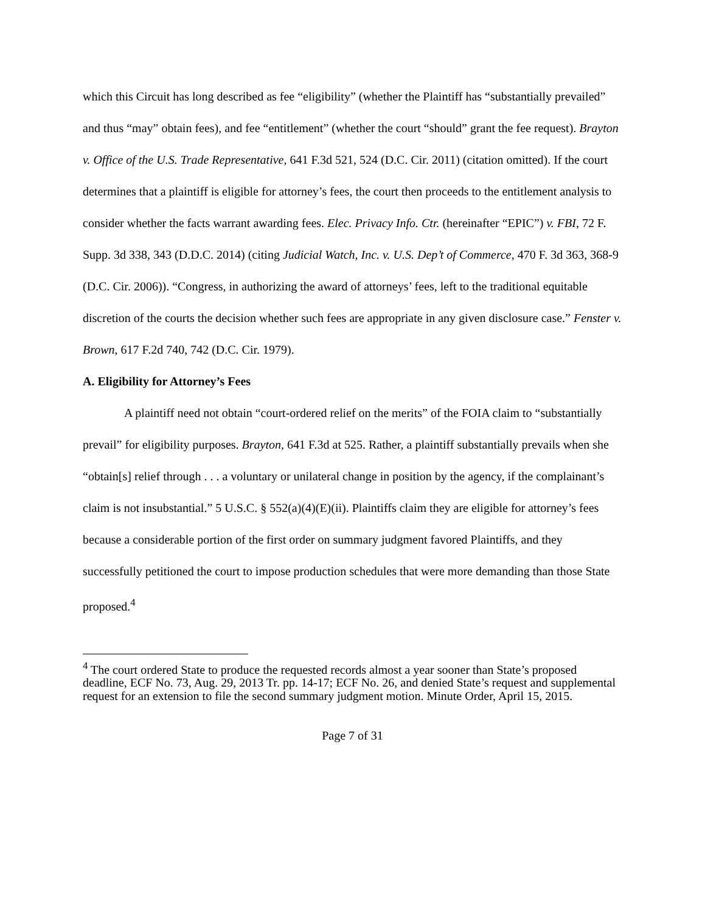which this Circuit has long described as fee “eligibility” (whether the Plaintiff has “substantially prevailed” and thus “may” obtain fees), and fee “entitlement” (whether the court “should” grant the fee request). Brayton v. Office of the U.S. Trade Representative, 641 F.3d 521, 524 (D.C. Cir. 2011) (citation omitted). If the court determines that a plaintiff is eligible for attorney’s fees, the court then proceeds to the entitlement analysis to consider whether the facts warrant awarding fees. Elec. Privacy Info. Ctr. (hereinafter “EPIC”) v. FBI, 72 F. Supp. 3d 338, 343 (D.D.C. 2014) (citing Judicial Watch, Inc. v. U.S. Dep’t of Commerce, 470 F. 3d 363, 368-9 (D.C. Cir. 2006)). “Congress, in authorizing the award of attorneys’ fees, left to the traditional equitable discretion of the courts the decision whether such fees are appropriate in any given disclosure case.” Fenster v. Brown, 617 F.2d 740, 742 (D.C. Cir. 1979).
A. Eligibility for Attorney’s Fees
A plaintiff need not obtain “court-ordered relief on the merits” of the FOIA claim to “substantially prevail” for eligibility purposes. Brayton, 641 F.3d at 525. Rather, a plaintiff substantially prevails when she “obtain[s] relief through . . . a voluntary or unilateral change in position by the agency, if the complainant’s claim is not insubstantial.” 5 U.S.C. § 552(a)(4)(E)(ii). Plaintiffs claim they are eligible for attorney’s fees because a considerable portion of the first order on summary judgment favored Plaintiffs, and they successfully petitioned the court to impose production schedules that were more demanding than those State proposed.<sup>4</sup>
<sup>4</sup> The court ordered State to produce the requested records almost a year sooner than State’s proposed deadline, ECF No. 73, Aug. 29, 2013 Tr. pp. 14-17; ECF No. 26, and denied State’s request and supplemental request for an extension to file the second summary judgment motion. Minute Order, April 15, 2015.
Page 7 of 31